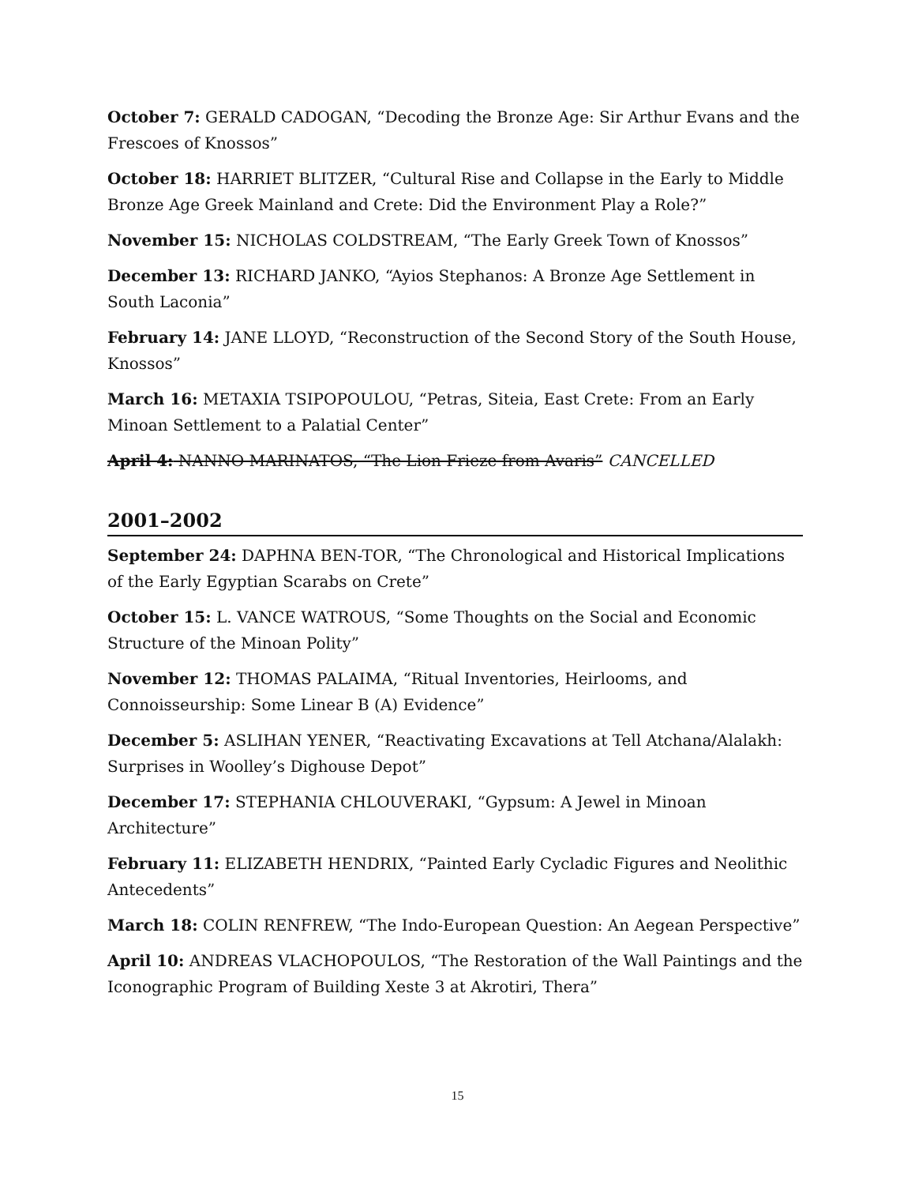October 7: GERALD CADOGAN, “Decoding the Bronze Age: Sir Arthur Evans and the Frescoes of Knossos”
October 18: HARRIET BLITZER, “Cultural Rise and Collapse in the Early to Middle Bronze Age Greek Mainland and Crete: Did the Environment Play a Role?”
November 15: NICHOLAS COLDSTREAM, “The Early Greek Town of Knossos”
December 13: RICHARD JANKO, “Ayios Stephanos: A Bronze Age Settlement in South Laconia”
February 14: JANE LLOYD, “Reconstruction of the Second Story of the South House, Knossos”
March 16: METAXIA TSIPOPOULOU, “Petras, Siteia, East Crete: From an Early Minoan Settlement to a Palatial Center”
April 4: NANNO MARINATOS, “The Lion Frieze from Avaris” CANCELLED
2001–2002
September 24: DAPHNA BEN-TOR, “The Chronological and Historical Implications of the Early Egyptian Scarabs on Crete”
October 15: L. VANCE WATROUS, “Some Thoughts on the Social and Economic Structure of the Minoan Polity”
November 12: THOMAS PALAIMA, “Ritual Inventories, Heirlooms, and Connoisseurship: Some Linear B (A) Evidence”
December 5: ASLIHAN YENER, “Reactivating Excavations at Tell Atchana/Alalakh: Surprises in Woolley’s Dighouse Depot”
December 17: STEPHANIA CHLOUVERAKI, “Gypsum: A Jewel in Minoan Architecture”
February 11: ELIZABETH HENDRIX, “Painted Early Cycladic Figures and Neolithic Antecedents”
March 18: COLIN RENFREW, “The Indo-European Question: An Aegean Perspective”
April 10: ANDREAS VLACHOPOULOS, “The Restoration of the Wall Paintings and the Iconographic Program of Building Xeste 3 at Akrotiri, Thera”
15